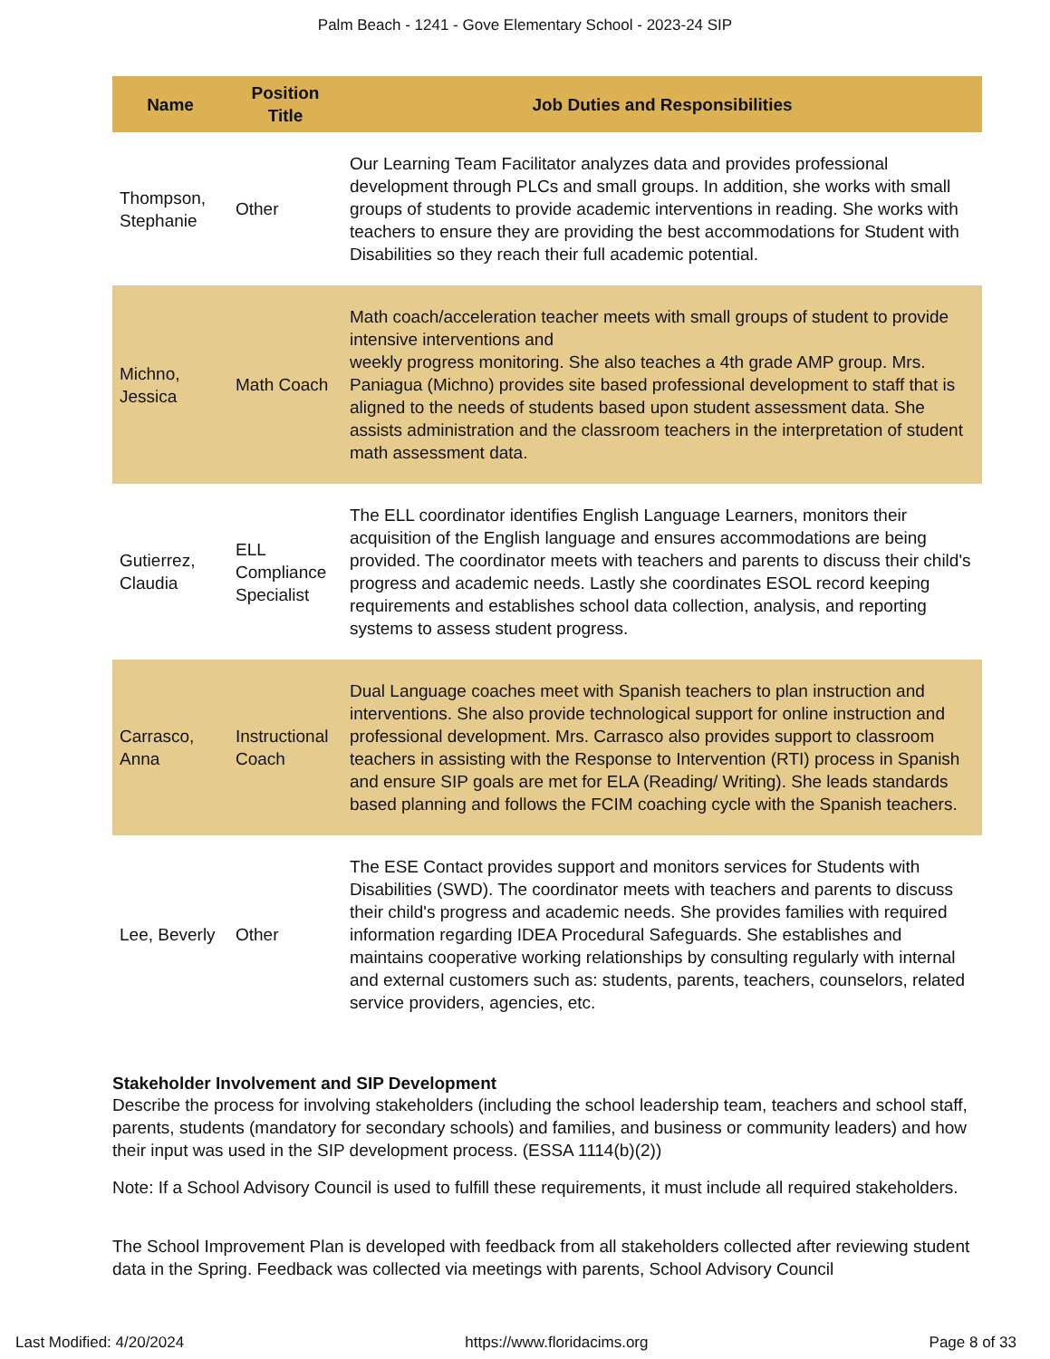Palm Beach - 1241 - Gove Elementary School - 2023-24 SIP
| Name | Position Title | Job Duties and Responsibilities |
| --- | --- | --- |
| Thompson, Stephanie | Other | Our Learning Team Facilitator analyzes data and provides professional development through PLCs and small groups. In addition, she works with small groups of students to provide academic interventions in reading. She works with teachers to ensure they are providing the best accommodations for Student with Disabilities so they reach their full academic potential. |
| Michno, Jessica | Math Coach | Math coach/acceleration teacher meets with small groups of student to provide intensive interventions and weekly progress monitoring. She also teaches a 4th grade AMP group. Mrs. Paniagua (Michno) provides site based professional development to staff that is aligned to the needs of students based upon student assessment data. She assists administration and the classroom teachers in the interpretation of student math assessment data. |
| Gutierrez, Claudia | ELL Compliance Specialist | The ELL coordinator identifies English Language Learners, monitors their acquisition of the English language and ensures accommodations are being provided. The coordinator meets with teachers and parents to discuss their child's progress and academic needs. Lastly she coordinates ESOL record keeping requirements and establishes school data collection, analysis, and reporting systems to assess student progress. |
| Carrasco, Anna | Instructional Coach | Dual Language coaches meet with Spanish teachers to plan instruction and interventions. She also provide technological support for online instruction and professional development. Mrs. Carrasco also provides support to classroom teachers in assisting with the Response to Intervention (RTI) process in Spanish and ensure SIP goals are met for ELA (Reading/ Writing). She leads standards based planning and follows the FCIM coaching cycle with the Spanish teachers. |
| Lee, Beverly | Other | The ESE Contact provides support and monitors services for Students with Disabilities (SWD). The coordinator meets with teachers and parents to discuss their child's progress and academic needs. She provides families with required information regarding IDEA Procedural Safeguards. She establishes and maintains cooperative working relationships by consulting regularly with internal and external customers such as: students, parents, teachers, counselors, related service providers, agencies, etc. |
Stakeholder Involvement and SIP Development
Describe the process for involving stakeholders (including the school leadership team, teachers and school staff, parents, students (mandatory for secondary schools) and families, and business or community leaders) and how their input was used in the SIP development process. (ESSA 1114(b)(2))
Note: If a School Advisory Council is used to fulfill these requirements, it must include all required stakeholders.
The School Improvement Plan is developed with feedback from all stakeholders collected after reviewing student data in the Spring. Feedback was collected via meetings with parents, School Advisory Council
Last Modified: 4/20/2024 https://www.floridacims.org Page 8 of 33